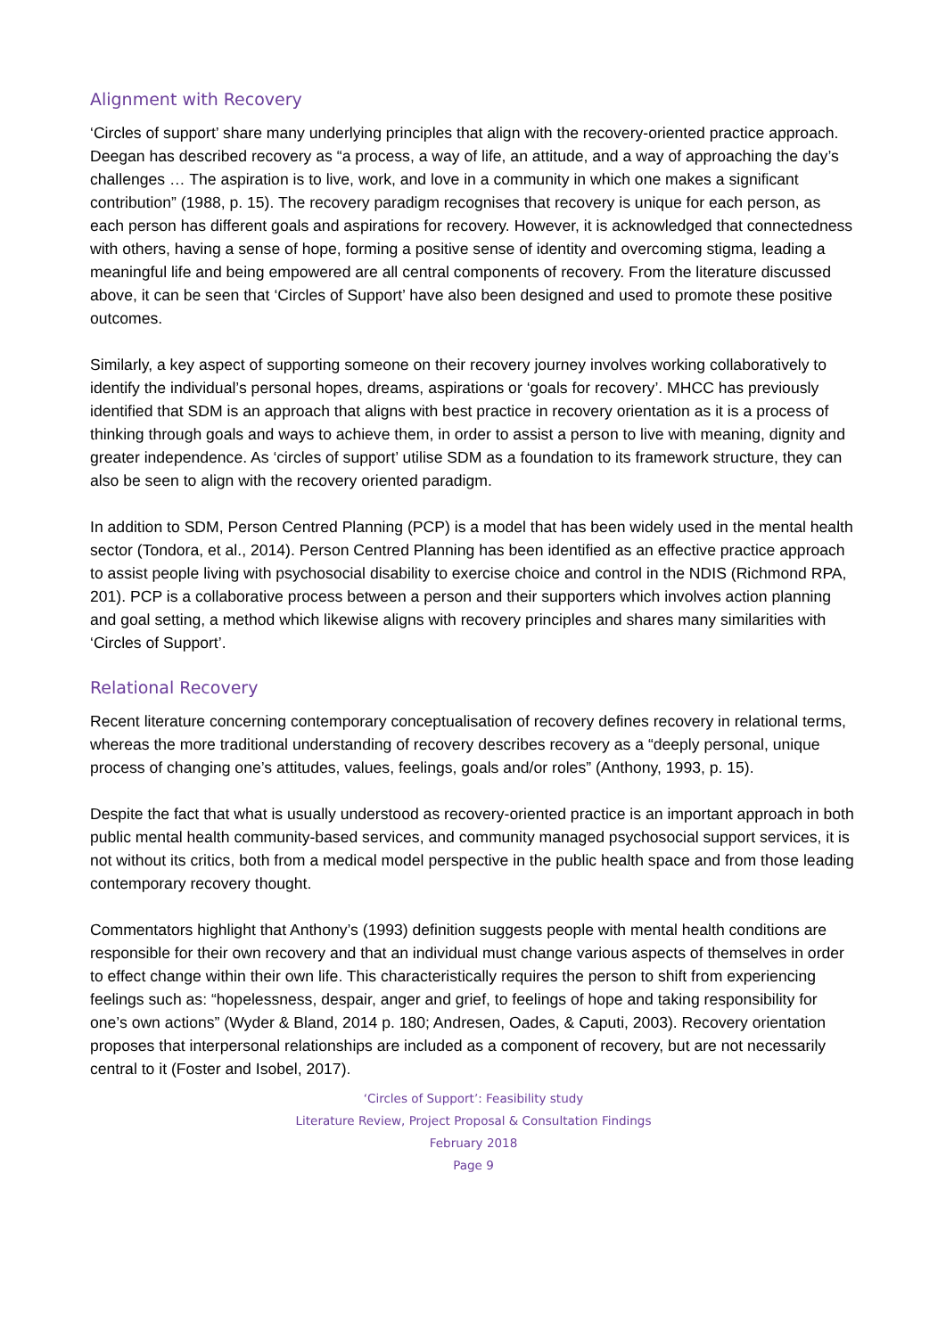Alignment with Recovery
‘Circles of support’ share many underlying principles that align with the recovery-oriented practice approach. Deegan has described recovery as “a process, a way of life, an attitude, and a way of approaching the day’s challenges … The aspiration is to live, work, and love in a community in which one makes a significant contribution” (1988, p. 15). The recovery paradigm recognises that recovery is unique for each person, as each person has different goals and aspirations for recovery. However, it is acknowledged that connectedness with others, having a sense of hope, forming a positive sense of identity and overcoming stigma, leading a meaningful life and being empowered are all central components of recovery. From the literature discussed above, it can be seen that ‘Circles of Support’ have also been designed and used to promote these positive outcomes.
Similarly, a key aspect of supporting someone on their recovery journey involves working collaboratively to identify the individual’s personal hopes, dreams, aspirations or ‘goals for recovery’. MHCC has previously identified that SDM is an approach that aligns with best practice in recovery orientation as it is a process of thinking through goals and ways to achieve them, in order to assist a person to live with meaning, dignity and greater independence. As ‘circles of support’ utilise SDM as a foundation to its framework structure, they can also be seen to align with the recovery oriented paradigm.
In addition to SDM, Person Centred Planning (PCP) is a model that has been widely used in the mental health sector (Tondora, et al., 2014). Person Centred Planning has been identified as an effective practice approach to assist people living with psychosocial disability to exercise choice and control in the NDIS (Richmond RPA, 201). PCP is a collaborative process between a person and their supporters which involves action planning and goal setting, a method which likewise aligns with recovery principles and shares many similarities with ‘Circles of Support’.
Relational Recovery
Recent literature concerning contemporary conceptualisation of recovery defines recovery in relational terms, whereas the more traditional understanding of recovery describes recovery as a “deeply personal, unique process of changing one’s attitudes, values, feelings, goals and/or roles” (Anthony, 1993, p. 15).
Despite the fact that what is usually understood as recovery-oriented practice is an important approach in both public mental health community-based services, and community managed psychosocial support services, it is not without its critics, both from a medical model perspective in the public health space and from those leading contemporary recovery thought.
Commentators highlight that Anthony’s (1993) definition suggests people with mental health conditions are responsible for their own recovery and that an individual must change various aspects of themselves in order to effect change within their own life. This characteristically requires the person to shift from experiencing feelings such as: “hopelessness, despair, anger and grief, to feelings of hope and taking responsibility for one’s own actions” (Wyder & Bland, 2014 p. 180; Andresen, Oades, & Caputi, 2003). Recovery orientation proposes that interpersonal relationships are included as a component of recovery, but are not necessarily central to it (Foster and Isobel, 2017).
‘Circles of Support’: Feasibility study
Literature Review, Project Proposal & Consultation Findings
February 2018
Page 9